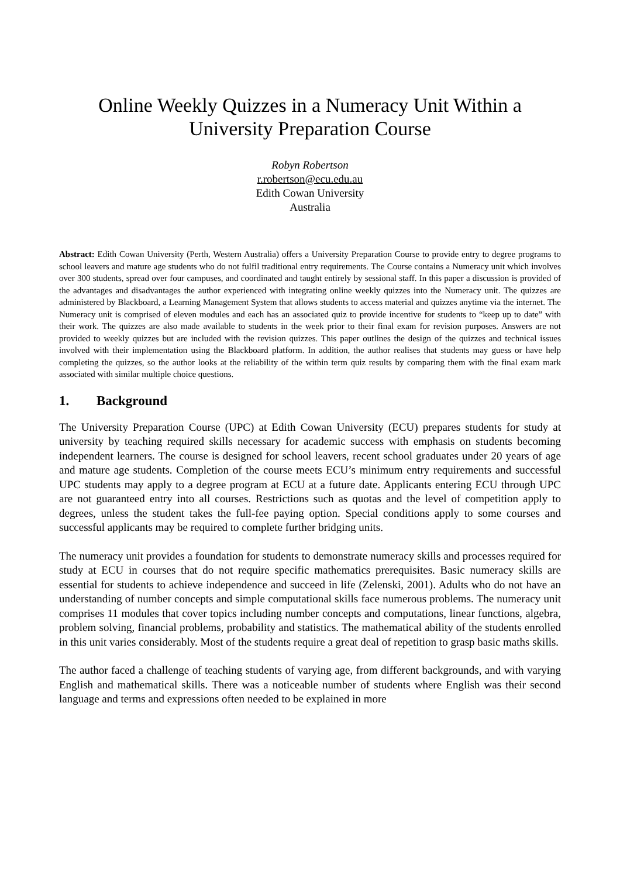Online Weekly Quizzes in a Numeracy Unit Within a
University Preparation Course
Robyn Robertson
r.robertson@ecu.edu.au
Edith Cowan University
Australia
Abstract: Edith Cowan University (Perth, Western Australia) offers a University Preparation Course to provide entry to degree programs to school leavers and mature age students who do not fulfil traditional entry requirements. The Course contains a Numeracy unit which involves over 300 students, spread over four campuses, and coordinated and taught entirely by sessional staff. In this paper a discussion is provided of the advantages and disadvantages the author experienced with integrating online weekly quizzes into the Numeracy unit. The quizzes are administered by Blackboard, a Learning Management System that allows students to access material and quizzes anytime via the internet. The Numeracy unit is comprised of eleven modules and each has an associated quiz to provide incentive for students to “keep up to date” with their work. The quizzes are also made available to students in the week prior to their final exam for revision purposes. Answers are not provided to weekly quizzes but are included with the revision quizzes. This paper outlines the design of the quizzes and technical issues involved with their implementation using the Blackboard platform. In addition, the author realises that students may guess or have help completing the quizzes, so the author looks at the reliability of the within term quiz results by comparing them with the final exam mark associated with similar multiple choice questions.
1. Background
The University Preparation Course (UPC) at Edith Cowan University (ECU) prepares students for study at university by teaching required skills necessary for academic success with emphasis on students becoming independent learners. The course is designed for school leavers, recent school graduates under 20 years of age and mature age students. Completion of the course meets ECU’s minimum entry requirements and successful UPC students may apply to a degree program at ECU at a future date. Applicants entering ECU through UPC are not guaranteed entry into all courses. Restrictions such as quotas and the level of competition apply to degrees, unless the student takes the full-fee paying option. Special conditions apply to some courses and successful applicants may be required to complete further bridging units.
The numeracy unit provides a foundation for students to demonstrate numeracy skills and processes required for study at ECU in courses that do not require specific mathematics prerequisites. Basic numeracy skills are essential for students to achieve independence and succeed in life (Zelenski, 2001). Adults who do not have an understanding of number concepts and simple computational skills face numerous problems. The numeracy unit comprises 11 modules that cover topics including number concepts and computations, linear functions, algebra, problem solving, financial problems, probability and statistics. The mathematical ability of the students enrolled in this unit varies considerably. Most of the students require a great deal of repetition to grasp basic maths skills.
The author faced a challenge of teaching students of varying age, from different backgrounds, and with varying English and mathematical skills. There was a noticeable number of students where English was their second language and terms and expressions often needed to be explained in more